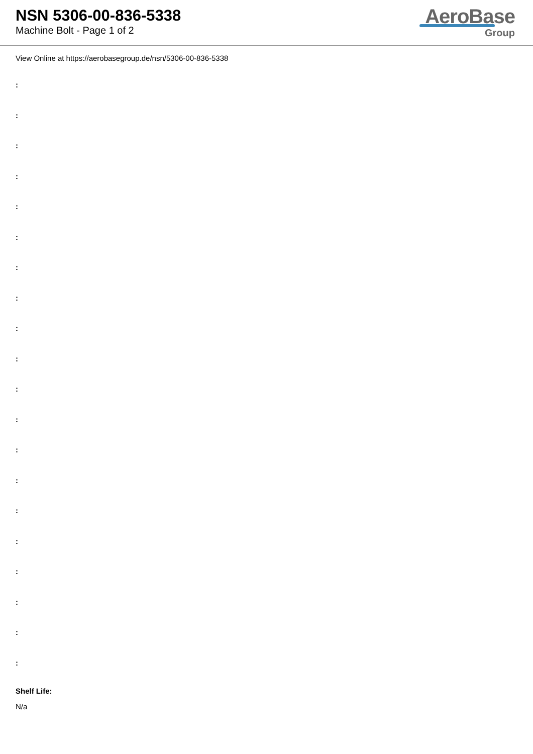NSN 5306-00-836-5338
Machine Bolt - Page 1 of 2
AeroBase
Group
View Online at https://aerobasegroup.de/nsn/5306-00-836-5338
:
:
:
:
:
:
:
:
:
:
:
:
:
:
:
:
:
:
:
:
Shelf Life:
N/a